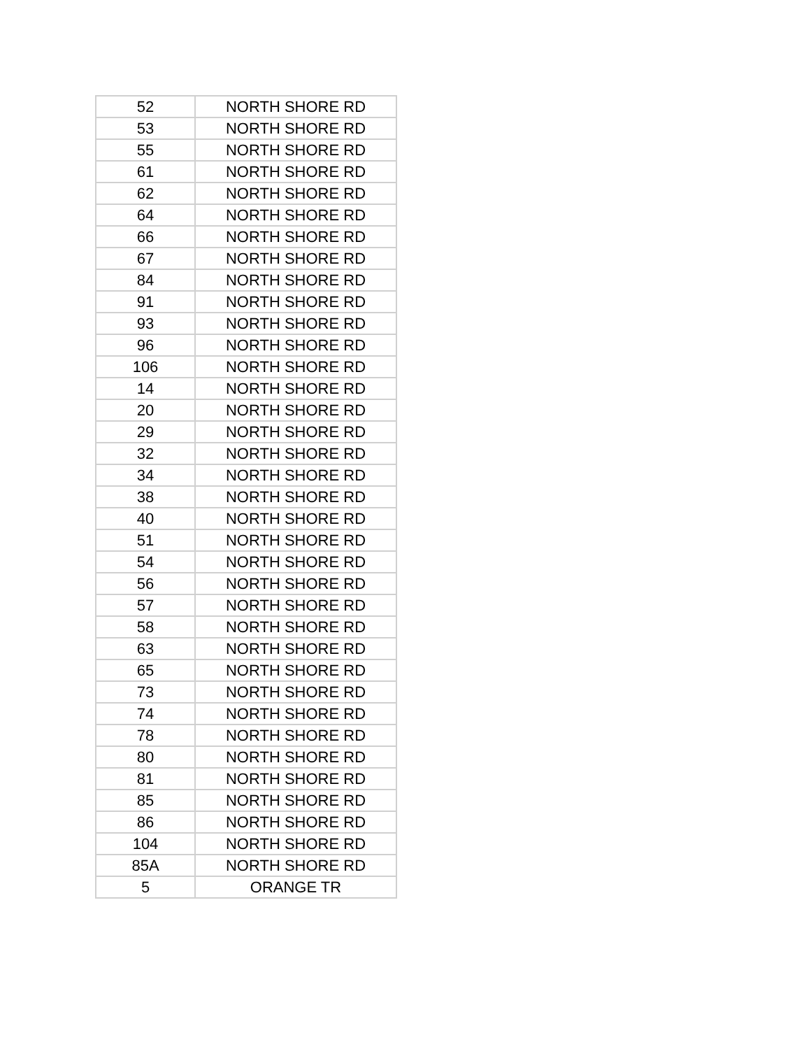| 52 | NORTH SHORE RD |
| 53 | NORTH SHORE RD |
| 55 | NORTH SHORE RD |
| 61 | NORTH SHORE RD |
| 62 | NORTH SHORE RD |
| 64 | NORTH SHORE RD |
| 66 | NORTH SHORE RD |
| 67 | NORTH SHORE RD |
| 84 | NORTH SHORE RD |
| 91 | NORTH SHORE RD |
| 93 | NORTH SHORE RD |
| 96 | NORTH SHORE RD |
| 106 | NORTH SHORE RD |
| 14 | NORTH SHORE RD |
| 20 | NORTH SHORE RD |
| 29 | NORTH SHORE RD |
| 32 | NORTH SHORE RD |
| 34 | NORTH SHORE RD |
| 38 | NORTH SHORE RD |
| 40 | NORTH SHORE RD |
| 51 | NORTH SHORE RD |
| 54 | NORTH SHORE RD |
| 56 | NORTH SHORE RD |
| 57 | NORTH SHORE RD |
| 58 | NORTH SHORE RD |
| 63 | NORTH SHORE RD |
| 65 | NORTH SHORE RD |
| 73 | NORTH SHORE RD |
| 74 | NORTH SHORE RD |
| 78 | NORTH SHORE RD |
| 80 | NORTH SHORE RD |
| 81 | NORTH SHORE RD |
| 85 | NORTH SHORE RD |
| 86 | NORTH SHORE RD |
| 104 | NORTH SHORE RD |
| 85A | NORTH SHORE RD |
| 5 | ORANGE TR |